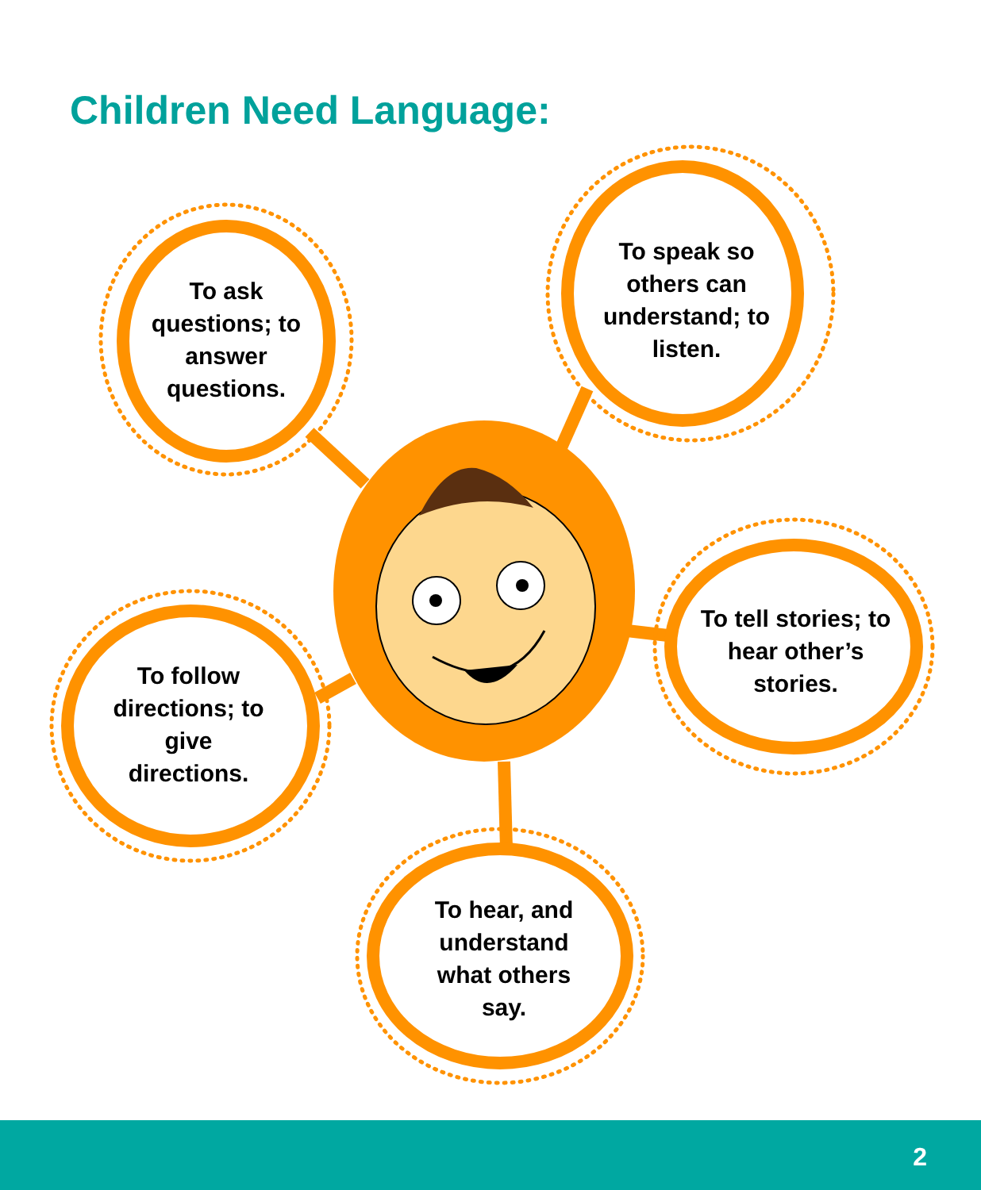Children Need Language:
To ask questions; to answer questions.
To speak so others can understand; to listen.
To tell stories; to hear other’s stories.
To follow directions; to give directions.
To hear, and understand what others say.
2